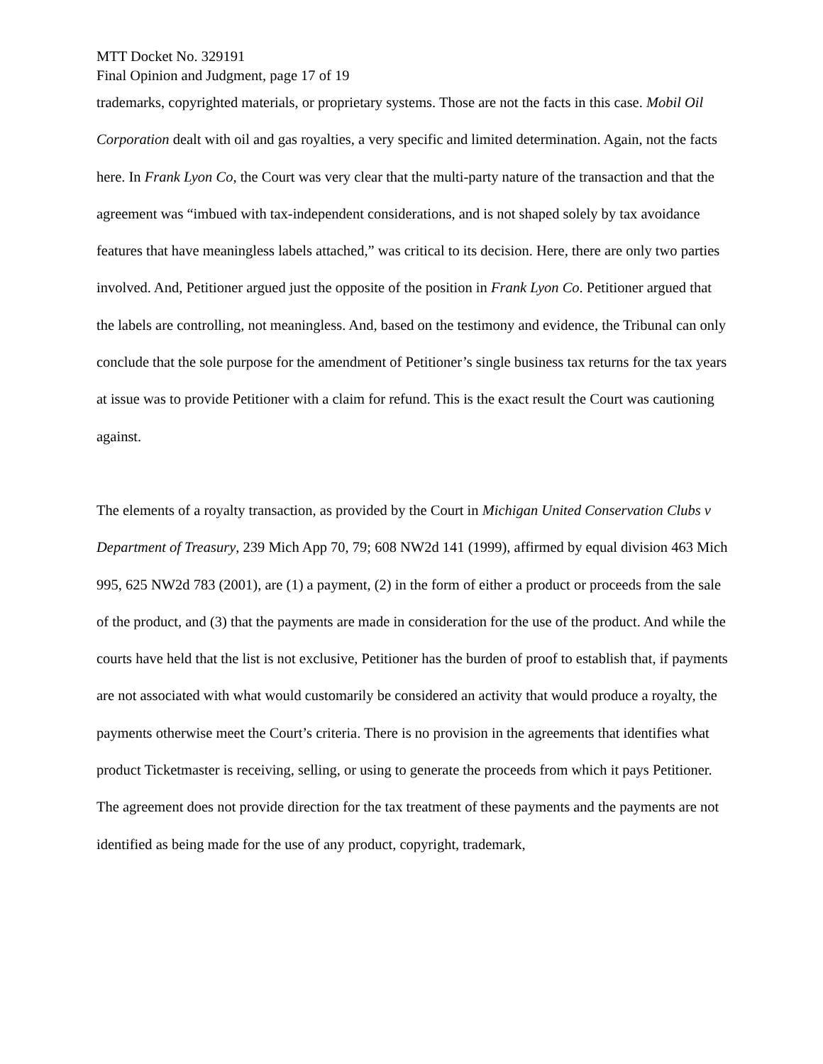MTT Docket No. 329191
Final Opinion and Judgment, page 17 of 19
trademarks, copyrighted materials, or proprietary systems. Those are not the facts in this case. Mobil Oil Corporation dealt with oil and gas royalties, a very specific and limited determination. Again, not the facts here. In Frank Lyon Co, the Court was very clear that the multi-party nature of the transaction and that the agreement was “imbued with tax-independent considerations, and is not shaped solely by tax avoidance features that have meaningless labels attached,” was critical to its decision. Here, there are only two parties involved. And, Petitioner argued just the opposite of the position in Frank Lyon Co. Petitioner argued that the labels are controlling, not meaningless. And, based on the testimony and evidence, the Tribunal can only conclude that the sole purpose for the amendment of Petitioner’s single business tax returns for the tax years at issue was to provide Petitioner with a claim for refund. This is the exact result the Court was cautioning against.
The elements of a royalty transaction, as provided by the Court in Michigan United Conservation Clubs v Department of Treasury, 239 Mich App 70, 79; 608 NW2d 141 (1999), affirmed by equal division 463 Mich 995, 625 NW2d 783 (2001), are (1) a payment, (2) in the form of either a product or proceeds from the sale of the product, and (3) that the payments are made in consideration for the use of the product. And while the courts have held that the list is not exclusive, Petitioner has the burden of proof to establish that, if payments are not associated with what would customarily be considered an activity that would produce a royalty, the payments otherwise meet the Court’s criteria. There is no provision in the agreements that identifies what product Ticketmaster is receiving, selling, or using to generate the proceeds from which it pays Petitioner. The agreement does not provide direction for the tax treatment of these payments and the payments are not identified as being made for the use of any product, copyright, trademark,